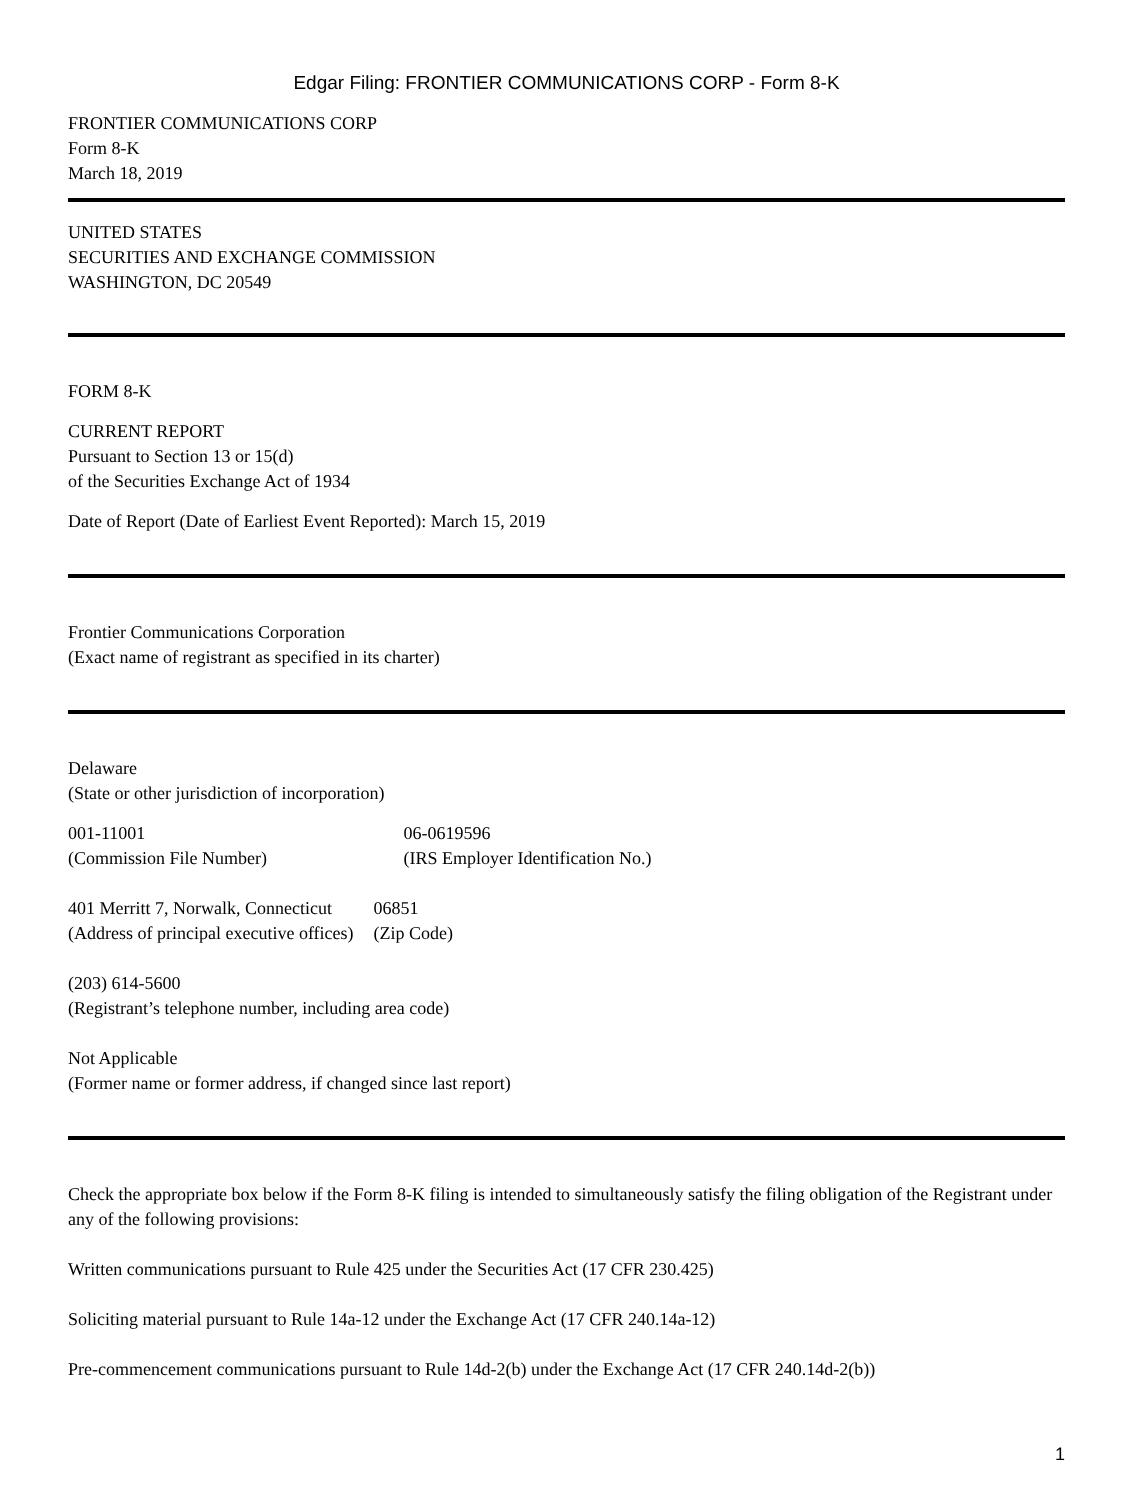Edgar Filing: FRONTIER COMMUNICATIONS CORP - Form 8-K
FRONTIER COMMUNICATIONS CORP
Form 8-K
March 18, 2019
UNITED STATES
SECURITIES AND EXCHANGE COMMISSION
WASHINGTON, DC 20549
FORM 8-K
CURRENT REPORT
Pursuant to Section 13 or 15(d)
of the Securities Exchange Act of 1934
Date of Report (Date of Earliest Event Reported): March 15, 2019
Frontier Communications Corporation
(Exact name of registrant as specified in its charter)
Delaware
(State or other jurisdiction of incorporation)
| 001-11001 (Commission File Number) | 06-0619596 (IRS Employer Identification No.) |
| 401 Merritt 7, Norwalk, Connecticut (Address of principal executive offices) | 06851 (Zip Code) |
(203) 614-5600
(Registrant’s telephone number, including area code)
Not Applicable
(Former name or former address, if changed since last report)
Check the appropriate box below if the Form 8-K filing is intended to simultaneously satisfy the filing obligation of the Registrant under any of the following provisions:
Written communications pursuant to Rule 425 under the Securities Act (17 CFR 230.425)
Soliciting material pursuant to Rule 14a-12 under the Exchange Act (17 CFR 240.14a-12)
Pre-commencement communications pursuant to Rule 14d-2(b) under the Exchange Act (17 CFR 240.14d-2(b))
1